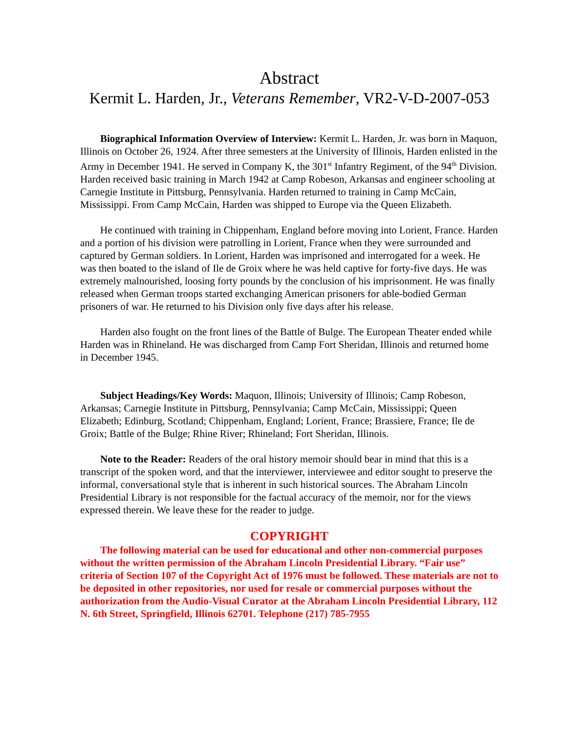Abstract
Kermit L. Harden, Jr., Veterans Remember, VR2-V-D-2007-053
Biographical Information Overview of Interview: Kermit L. Harden, Jr. was born in Maquon, Illinois on October 26, 1924. After three semesters at the University of Illinois, Harden enlisted in the Army in December 1941. He served in Company K, the 301<sup>st</sup> Infantry Regiment, of the 94<sup>th</sup> Division. Harden received basic training in March 1942 at Camp Robeson, Arkansas and engineer schooling at Carnegie Institute in Pittsburg, Pennsylvania. Harden returned to training in Camp McCain, Mississippi. From Camp McCain, Harden was shipped to Europe via the Queen Elizabeth.
He continued with training in Chippenham, England before moving into Lorient, France. Harden and a portion of his division were patrolling in Lorient, France when they were surrounded and captured by German soldiers. In Lorient, Harden was imprisoned and interrogated for a week. He was then boated to the island of Ile de Groix where he was held captive for forty-five days. He was extremely malnourished, loosing forty pounds by the conclusion of his imprisonment. He was finally released when German troops started exchanging American prisoners for able-bodied German prisoners of war. He returned to his Division only five days after his release.
Harden also fought on the front lines of the Battle of Bulge. The European Theater ended while Harden was in Rhineland. He was discharged from Camp Fort Sheridan, Illinois and returned home in December 1945.
Subject Headings/Key Words: Maquon, Illinois; University of Illinois; Camp Robeson, Arkansas; Carnegie Institute in Pittsburg, Pennsylvania; Camp McCain, Mississippi; Queen Elizabeth; Edinburg, Scotland; Chippenham, England; Lorient, France; Brassiere, France; Ile de Groix; Battle of the Bulge; Rhine River; Rhineland; Fort Sheridan, Illinois.
Note to the Reader: Readers of the oral history memoir should bear in mind that this is a transcript of the spoken word, and that the interviewer, interviewee and editor sought to preserve the informal, conversational style that is inherent in such historical sources. The Abraham Lincoln Presidential Library is not responsible for the factual accuracy of the memoir, nor for the views expressed therein. We leave these for the reader to judge.
COPYRIGHT
The following material can be used for educational and other non-commercial purposes without the written permission of the Abraham Lincoln Presidential Library. “Fair use” criteria of Section 107 of the Copyright Act of 1976 must be followed. These materials are not to be deposited in other repositories, nor used for resale or commercial purposes without the authorization from the Audio-Visual Curator at the Abraham Lincoln Presidential Library, 112 N. 6th Street, Springfield, Illinois 62701. Telephone (217) 785-7955